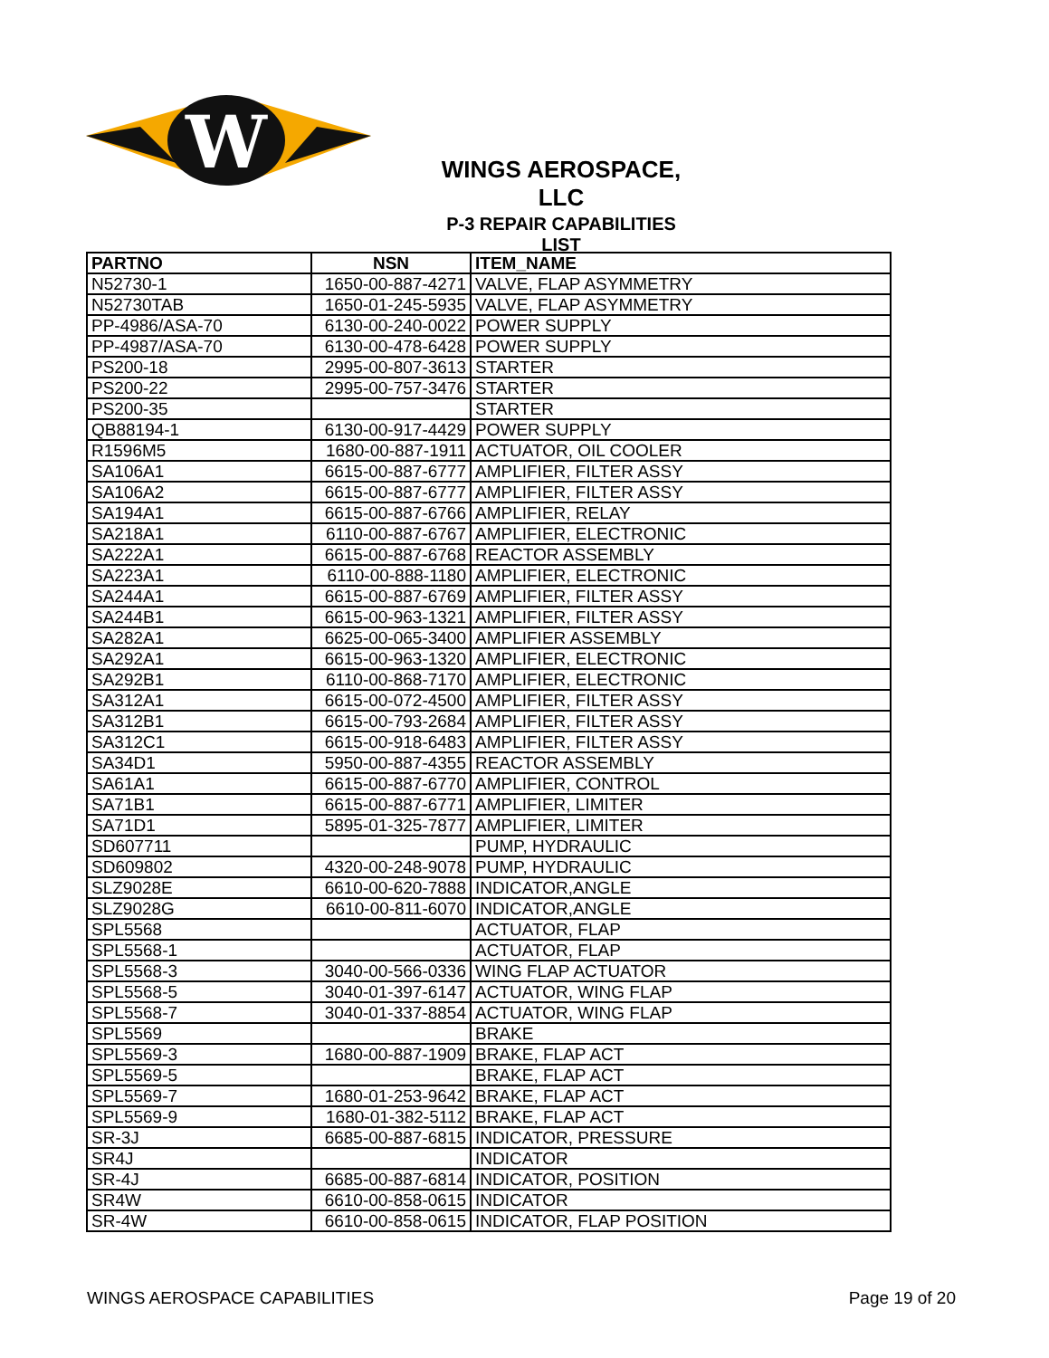W
WINGS AEROSPACE, LLC
P-3 REPAIR CAPABILITIES LIST
| PARTNO | NSN | ITEM_NAME |
| --- | --- | --- |
| N52730-1 | 1650-00-887-4271 | VALVE, FLAP ASYMMETRY |
| N52730TAB | 1650-01-245-5935 | VALVE, FLAP ASYMMETRY |
| PP-4986/ASA-70 | 6130-00-240-0022 | POWER SUPPLY |
| PP-4987/ASA-70 | 6130-00-478-6428 | POWER SUPPLY |
| PS200-18 | 2995-00-807-3613 | STARTER |
| PS200-22 | 2995-00-757-3476 | STARTER |
| PS200-35 | | STARTER |
| QB88194-1 | 6130-00-917-4429 | POWER SUPPLY |
| R1596M5 | 1680-00-887-1911 | ACTUATOR, OIL COOLER |
| SA106A1 | 6615-00-887-6777 | AMPLIFIER, FILTER ASSY |
| SA106A2 | 6615-00-887-6777 | AMPLIFIER, FILTER ASSY |
| SA194A1 | 6615-00-887-6766 | AMPLIFIER, RELAY |
| SA218A1 | 6110-00-887-6767 | AMPLIFIER, ELECTRONIC |
| SA222A1 | 6615-00-887-6768 | REACTOR ASSEMBLY |
| SA223A1 | 6110-00-888-1180 | AMPLIFIER, ELECTRONIC |
| SA244A1 | 6615-00-887-6769 | AMPLIFIER, FILTER ASSY |
| SA244B1 | 6615-00-963-1321 | AMPLIFIER, FILTER ASSY |
| SA282A1 | 6625-00-065-3400 | AMPLIFIER ASSEMBLY |
| SA292A1 | 6615-00-963-1320 | AMPLIFIER, ELECTRONIC |
| SA292B1 | 6110-00-868-7170 | AMPLIFIER, ELECTRONIC |
| SA312A1 | 6615-00-072-4500 | AMPLIFIER, FILTER ASSY |
| SA312B1 | 6615-00-793-2684 | AMPLIFIER, FILTER ASSY |
| SA312C1 | 6615-00-918-6483 | AMPLIFIER, FILTER ASSY |
| SA34D1 | 5950-00-887-4355 | REACTOR ASSEMBLY |
| SA61A1 | 6615-00-887-6770 | AMPLIFIER, CONTROL |
| SA71B1 | 6615-00-887-6771 | AMPLIFIER, LIMITER |
| SA71D1 | 5895-01-325-7877 | AMPLIFIER, LIMITER |
| SD607711 | | PUMP, HYDRAULIC |
| SD609802 | 4320-00-248-9078 | PUMP, HYDRAULIC |
| SLZ9028E | 6610-00-620-7888 | INDICATOR,ANGLE |
| SLZ9028G | 6610-00-811-6070 | INDICATOR,ANGLE |
| SPL5568 | | ACTUATOR, FLAP |
| SPL5568-1 | | ACTUATOR, FLAP |
| SPL5568-3 | 3040-00-566-0336 | WING FLAP ACTUATOR |
| SPL5568-5 | 3040-01-397-6147 | ACTUATOR, WING FLAP |
| SPL5568-7 | 3040-01-337-8854 | ACTUATOR, WING FLAP |
| SPL5569 | | BRAKE |
| SPL5569-3 | 1680-00-887-1909 | BRAKE, FLAP ACT |
| SPL5569-5 | | BRAKE, FLAP ACT |
| SPL5569-7 | 1680-01-253-9642 | BRAKE, FLAP ACT |
| SPL5569-9 | 1680-01-382-5112 | BRAKE, FLAP ACT |
| SR-3J | 6685-00-887-6815 | INDICATOR, PRESSURE |
| SR4J | | INDICATOR |
| SR-4J | 6685-00-887-6814 | INDICATOR, POSITION |
| SR4W | 6610-00-858-0615 | INDICATOR |
| SR-4W | 6610-00-858-0615 | INDICATOR, FLAP POSITION |
WINGS AEROSPACE CAPABILITIES Page 19 of 20